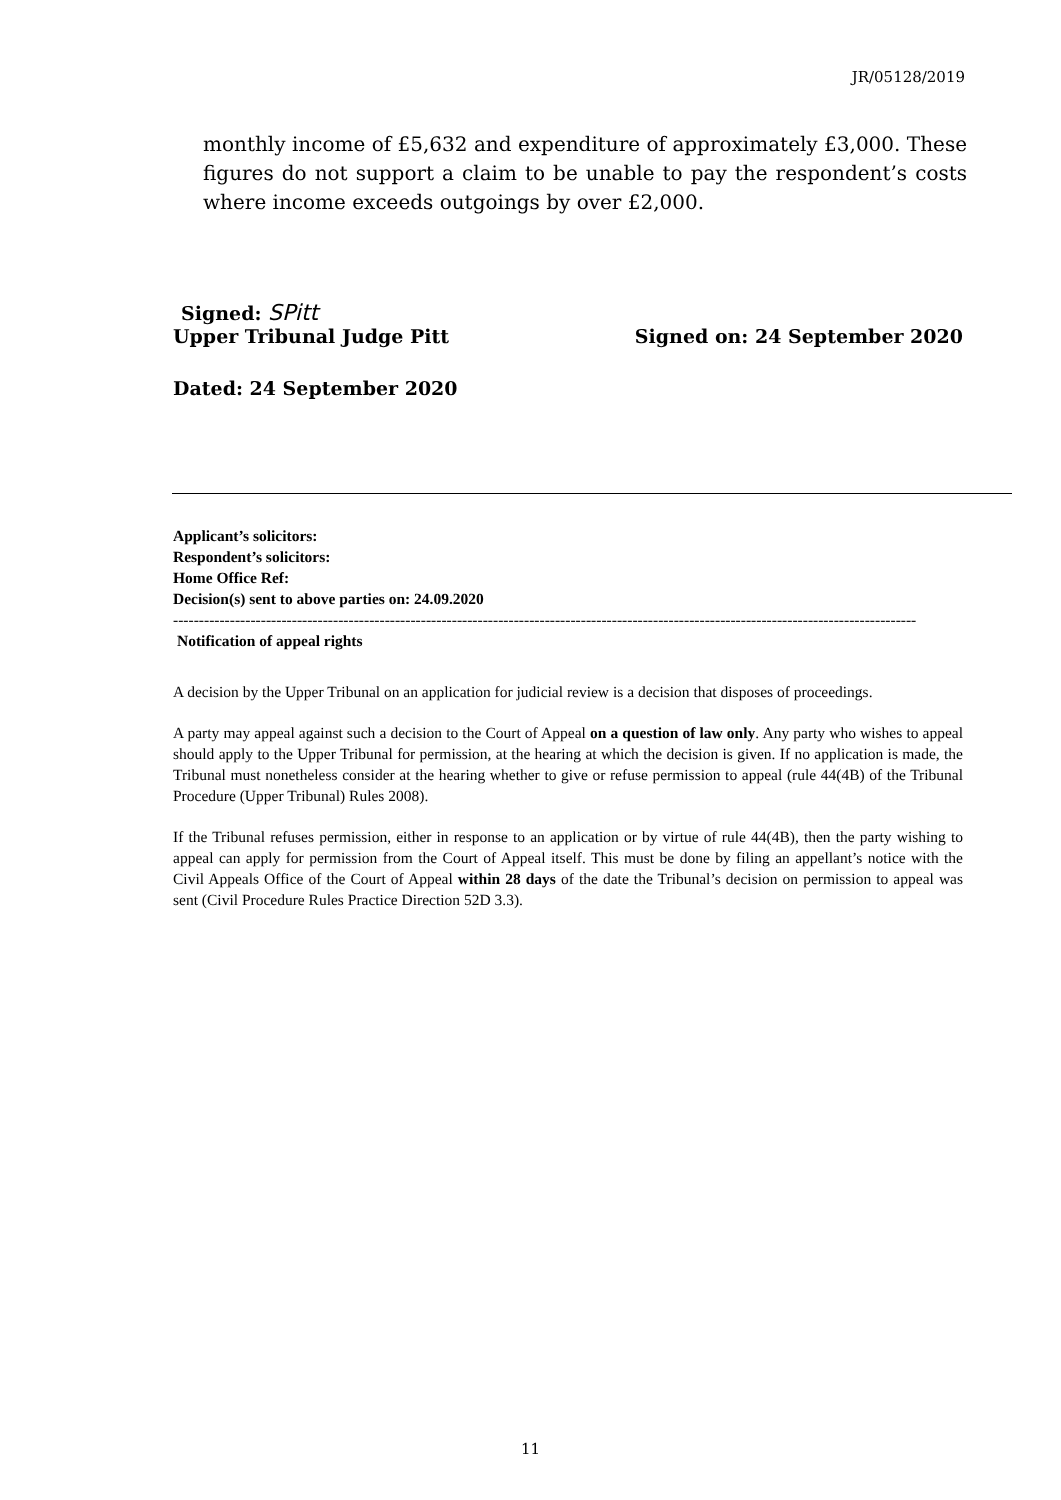JR/05128/2019
monthly income of £5,632 and expenditure of approximately £3,000. These figures do not support a claim to be unable to pay the respondent’s costs where income exceeds outgoings by over £2,000.
Signed: SPitt
Upper Tribunal Judge Pitt Signed on: 24 September 2020
Dated: 24 September 2020
Applicant’s solicitors:
Respondent’s solicitors:
Home Office Ref:
Decision(s) sent to above parties on: 24.09.2020
------------------------------------------------------------------------------------------------------------------------------------------------
Notification of appeal rights
A decision by the Upper Tribunal on an application for judicial review is a decision that disposes of proceedings.
A party may appeal against such a decision to the Court of Appeal on a question of law only. Any party who wishes to appeal should apply to the Upper Tribunal for permission, at the hearing at which the decision is given. If no application is made, the Tribunal must nonetheless consider at the hearing whether to give or refuse permission to appeal (rule 44(4B) of the Tribunal Procedure (Upper Tribunal) Rules 2008).
If the Tribunal refuses permission, either in response to an application or by virtue of rule 44(4B), then the party wishing to appeal can apply for permission from the Court of Appeal itself. This must be done by filing an appellant’s notice with the Civil Appeals Office of the Court of Appeal within 28 days of the date the Tribunal’s decision on permission to appeal was sent (Civil Procedure Rules Practice Direction 52D 3.3).
11